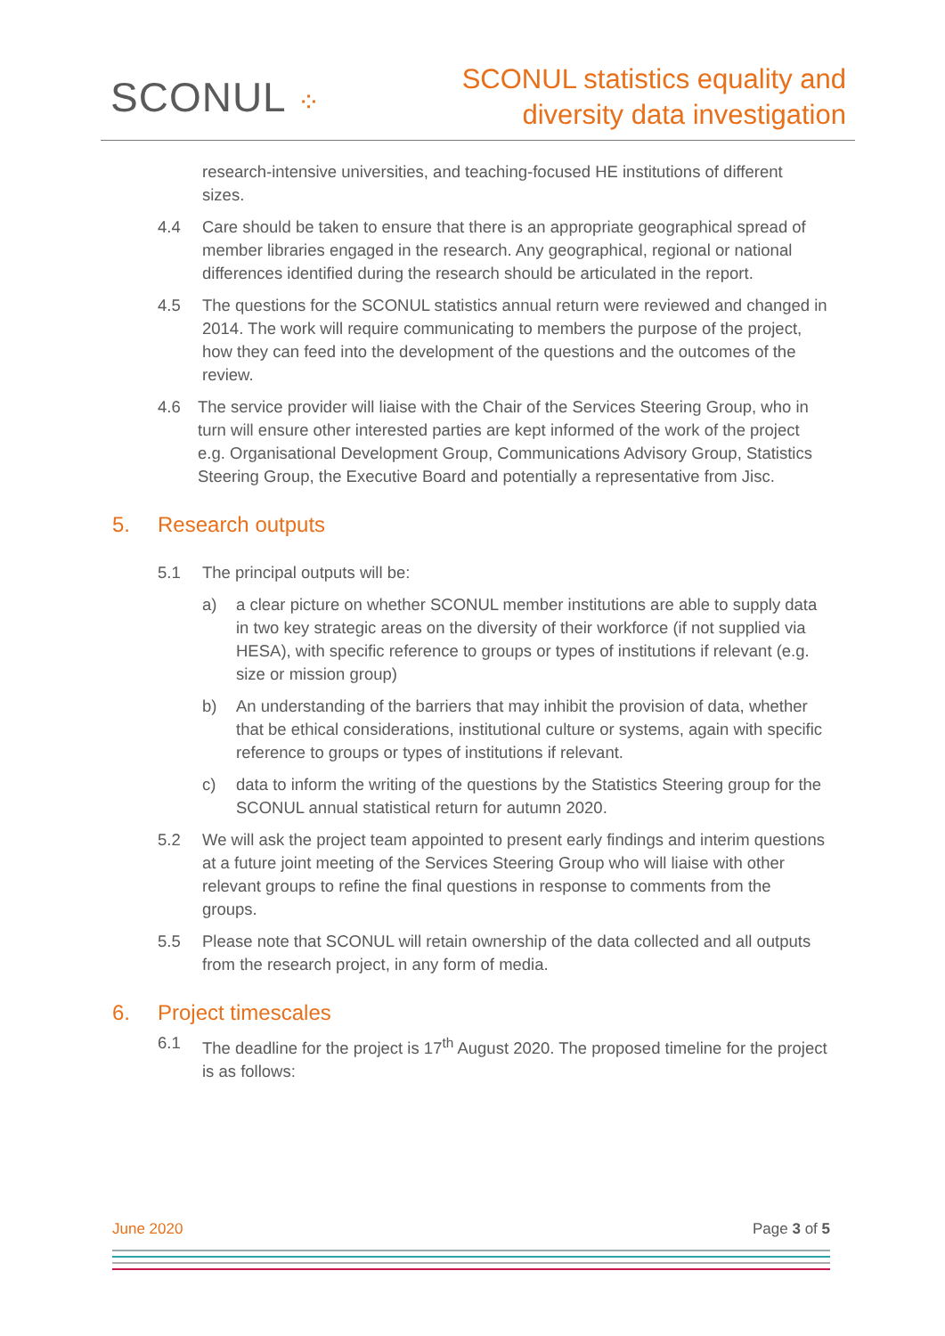SCONUL ⁘
SCONUL statistics equality and
diversity data investigation
research-intensive universities, and teaching-focused HE institutions of different sizes.
4.4 Care should be taken to ensure that there is an appropriate geographical spread of member libraries engaged in the research. Any geographical, regional or national differences identified during the research should be articulated in the report.
4.5 The questions for the SCONUL statistics annual return were reviewed and changed in 2014. The work will require communicating to members the purpose of the project, how they can feed into the development of the questions and the outcomes of the review.
4.6 The service provider will liaise with the Chair of the Services Steering Group, who in turn will ensure other interested parties are kept informed of the work of the project e.g. Organisational Development Group, Communications Advisory Group, Statistics Steering Group, the Executive Board and potentially a representative from Jisc.
5. Research outputs
5.1 The principal outputs will be:
a) a clear picture on whether SCONUL member institutions are able to supply data in two key strategic areas on the diversity of their workforce (if not supplied via HESA), with specific reference to groups or types of institutions if relevant (e.g. size or mission group)
b) An understanding of the barriers that may inhibit the provision of data, whether that be ethical considerations, institutional culture or systems, again with specific reference to groups or types of institutions if relevant.
c) data to inform the writing of the questions by the Statistics Steering group for the SCONUL annual statistical return for autumn 2020.
5.2 We will ask the project team appointed to present early findings and interim questions at a future joint meeting of the Services Steering Group who will liaise with other relevant groups to refine the final questions in response to comments from the groups.
5.5 Please note that SCONUL will retain ownership of the data collected and all outputs from the research project, in any form of media.
6. Project timescales
6.1 The deadline for the project is 17<sup>th</sup> August 2020. The proposed timeline for the project is as follows:
June 2020 Page 3 of 5